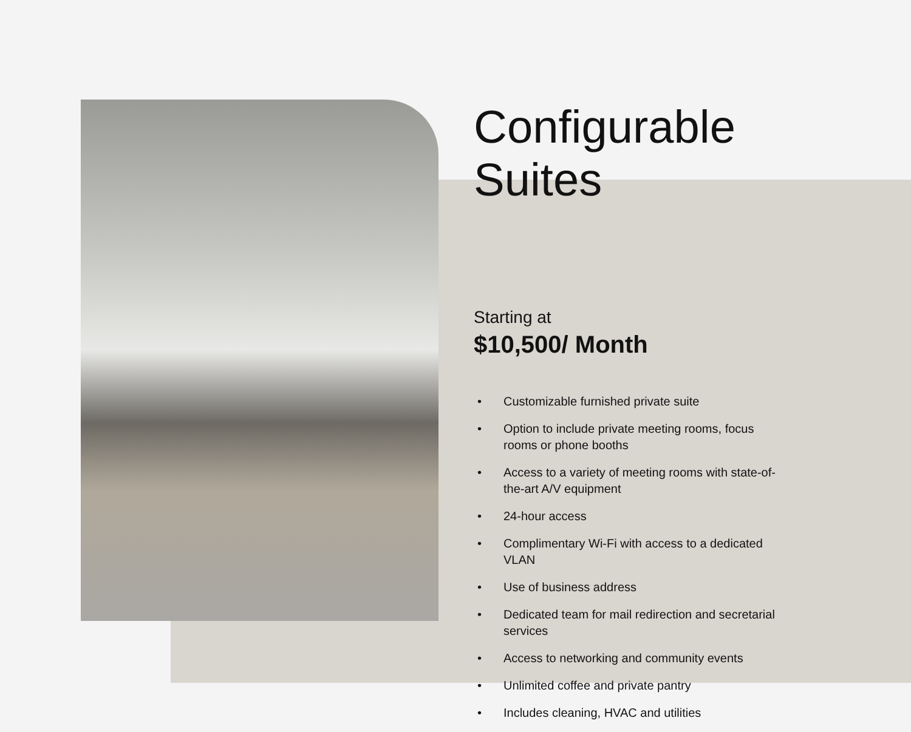Configurable Suites
Starting at
$10,500/ Month
• Customizable furnished private suite
• Option to include private meeting rooms, focus rooms or phone booths
• Access to a variety of meeting rooms with state-of-the-art A/V equipment
• 24-hour access
• Complimentary Wi-Fi with access to a dedicated VLAN
• Use of business address
• Dedicated team for mail redirection and secretarial services
• Access to networking and community events
• Unlimited coffee and private pantry
• Includes cleaning, HVAC and utilities